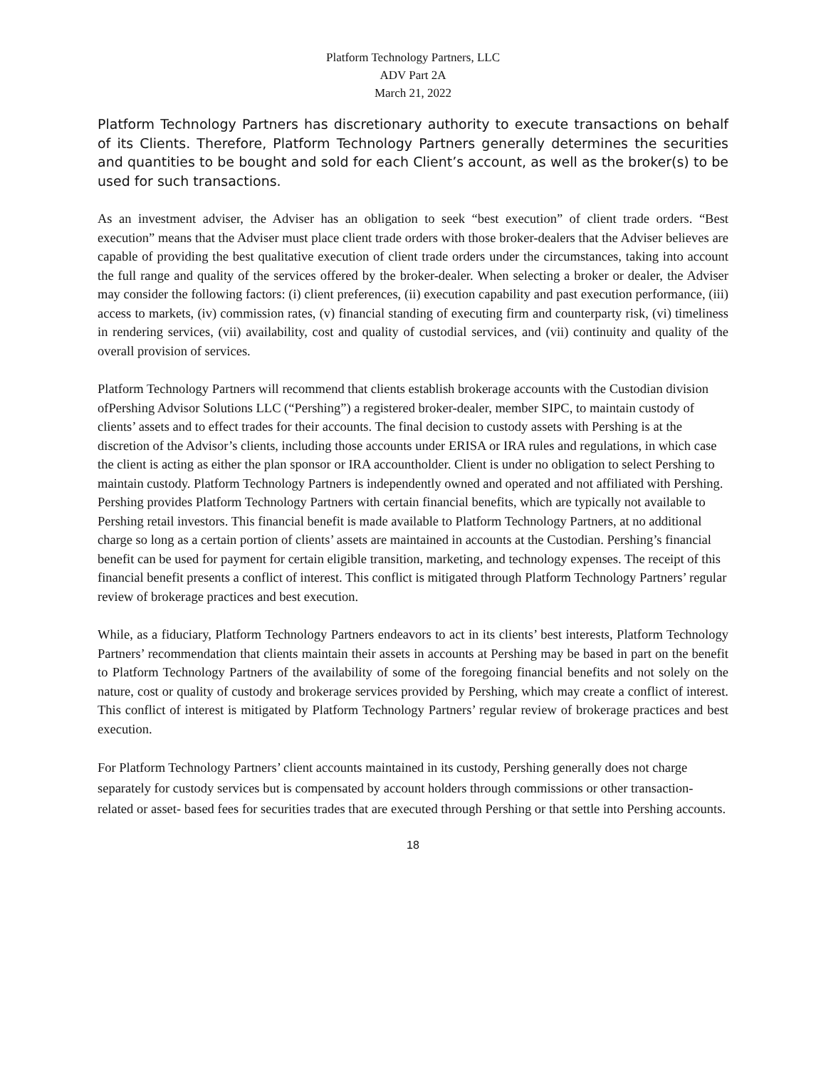Platform Technology Partners, LLC
ADV Part 2A
March 21, 2022
Platform Technology Partners has discretionary authority to execute transactions on behalf of its Clients. Therefore, Platform Technology Partners generally determines the securities and quantities to be bought and sold for each Client’s account, as well as the broker(s) to be used for such transactions.
As an investment adviser, the Adviser has an obligation to seek “best execution” of client trade orders. “Best execution” means that the Adviser must place client trade orders with those broker-dealers that the Adviser believes are capable of providing the best qualitative execution of client trade orders under the circumstances, taking into account the full range and quality of the services offered by the broker-dealer. When selecting a broker or dealer, the Adviser may consider the following factors: (i) client preferences, (ii) execution capability and past execution performance, (iii) access to markets, (iv) commission rates, (v) financial standing of executing firm and counterparty risk, (vi) timeliness in rendering services, (vii) availability, cost and quality of custodial services, and (vii) continuity and quality of the overall provision of services.
Platform Technology Partners will recommend that clients establish brokerage accounts with the Custodian division ofPershing Advisor Solutions LLC (“Pershing”) a registered broker-dealer, member SIPC, to maintain custody of clients’ assets and to effect trades for their accounts. The final decision to custody assets with Pershing is at the discretion of the Advisor’s clients, including those accounts under ERISA or IRA rules and regulations, in which case the client is acting as either the plan sponsor or IRA accountholder. Client is under no obligation to select Pershing to maintain custody. Platform Technology Partners is independently owned and operated and not affiliated with Pershing. Pershing provides Platform Technology Partners with certain financial benefits, which are typically not available to Pershing retail investors. This financial benefit is made available to Platform Technology Partners, at no additional charge so long as a certain portion of clients’ assets are maintained in accounts at the Custodian. Pershing’s financial benefit can be used for payment for certain eligible transition, marketing, and technology expenses. The receipt of this financial benefit presents a conflict of interest. This conflict is mitigated through Platform Technology Partners’ regular review of brokerage practices and best execution.
While, as a fiduciary, Platform Technology Partners endeavors to act in its clients’ best interests, Platform Technology Partners’ recommendation that clients maintain their assets in accounts at Pershing may be based in part on the benefit to Platform Technology Partners of the availability of some of the foregoing financial benefits and not solely on the nature, cost or quality of custody and brokerage services provided by Pershing, which may create a conflict of interest. This conflict of interest is mitigated by Platform Technology Partners’ regular review of brokerage practices and best execution.
For Platform Technology Partners’ client accounts maintained in its custody, Pershing generally does not charge separately for custody services but is compensated by account holders through commissions or other transaction-related or asset- based fees for securities trades that are executed through Pershing or that settle into Pershing accounts.
18